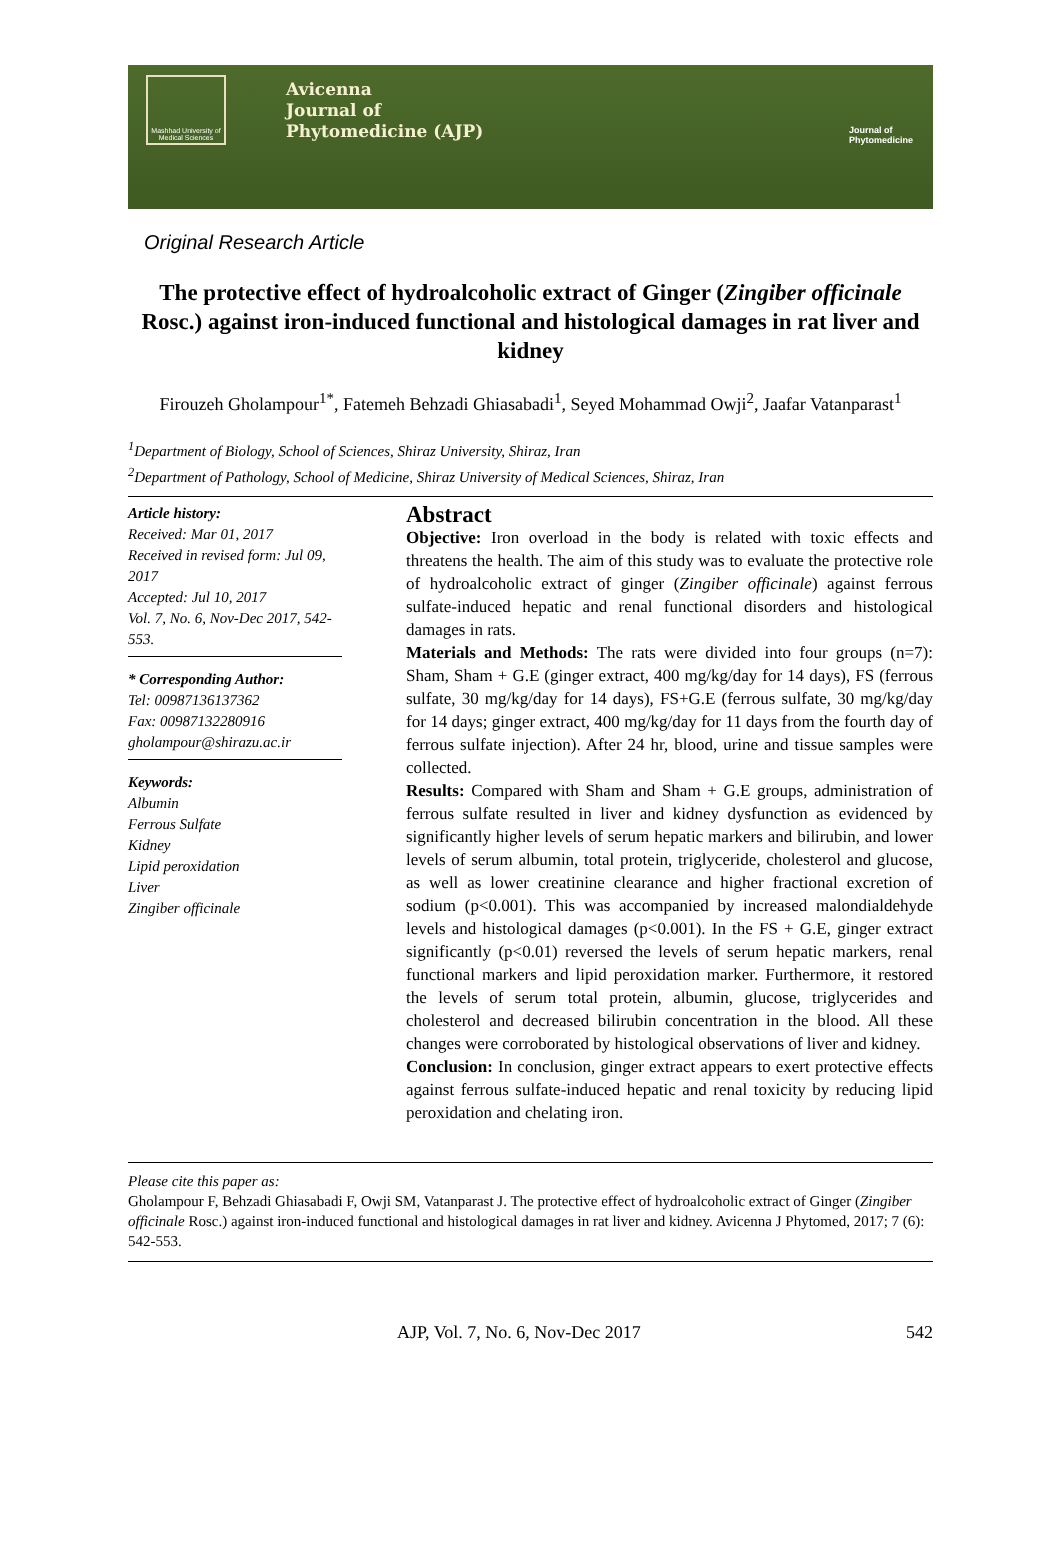Mashhad University of Medical Sciences
Avicenna
Journal of
Phytomedicine (AJP)
Journal of
Phytomedicine
Original Research Article
The protective effect of hydroalcoholic extract of Ginger (Zingiber officinale Rosc.) against iron-induced functional and histological damages in rat liver and kidney
Firouzeh Gholampour<sup>1*</sup>, Fatemeh Behzadi Ghiasabadi<sup>1</sup>, Seyed Mohammad Owji<sup>2</sup>, Jaafar Vatanparast<sup>1</sup>
<sup>1</sup> Department of Biology, School of Sciences, Shiraz University, Shiraz, Iran
<sup>2</sup> Department of Pathology, School of Medicine, Shiraz University of Medical Sciences, Shiraz, Iran
Article history:
Received: Mar 01, 2017
Received in revised form: Jul 09, 2017
Accepted: Jul 10, 2017
Vol. 7, No. 6, Nov-Dec 2017, 542-553.
* Corresponding Author:
Tel: 00987136137362
Fax: 00987132280916
gholampour@shirazu.ac.ir
Keywords:
Albumin
Ferrous Sulfate
Kidney
Lipid peroxidation
Liver
Zingiber officinale
Abstract
Objective: Iron overload in the body is related with toxic effects and threatens the health. The aim of this study was to evaluate the protective role of hydroalcoholic extract of ginger (Zingiber officinale) against ferrous sulfate-induced hepatic and renal functional disorders and histological damages in rats.
Materials and Methods: The rats were divided into four groups (n=7): Sham, Sham + G.E (ginger extract, 400 mg/kg/day for 14 days), FS (ferrous sulfate, 30 mg/kg/day for 14 days), FS+G.E (ferrous sulfate, 30 mg/kg/day for 14 days; ginger extract, 400 mg/kg/day for 11 days from the fourth day of ferrous sulfate injection). After 24 hr, blood, urine and tissue samples were collected.
Results: Compared with Sham and Sham + G.E groups, administration of ferrous sulfate resulted in liver and kidney dysfunction as evidenced by significantly higher levels of serum hepatic markers and bilirubin, and lower levels of serum albumin, total protein, triglyceride, cholesterol and glucose, as well as lower creatinine clearance and higher fractional excretion of sodium (p<0.001). This was accompanied by increased malondialdehyde levels and histological damages (p<0.001). In the FS + G.E, ginger extract significantly (p<0.01) reversed the levels of serum hepatic markers, renal functional markers and lipid peroxidation marker. Furthermore, it restored the levels of serum total protein, albumin, glucose, triglycerides and cholesterol and decreased bilirubin concentration in the blood. All these changes were corroborated by histological observations of liver and kidney.
Conclusion: In conclusion, ginger extract appears to exert protective effects against ferrous sulfate-induced hepatic and renal toxicity by reducing lipid peroxidation and chelating iron.
Please cite this paper as:
Gholampour F, Behzadi Ghiasabadi F, Owji SM, Vatanparast J. The protective effect of hydroalcoholic extract of Ginger (Zingiber officinale Rosc.) against iron-induced functional and histological damages in rat liver and kidney. Avicenna J Phytomed, 2017; 7 (6): 542-553.
AJP, Vol. 7, No. 6, Nov-Dec 2017 542